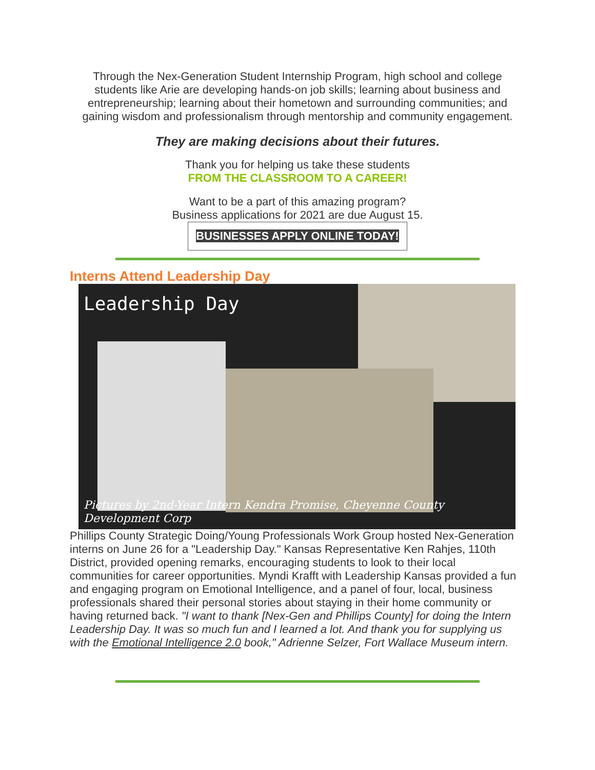Through the Nex-Generation Student Internship Program, high school and college students like Arie are developing hands-on job skills; learning about business and entrepreneurship; learning about their hometown and surrounding communities; and gaining wisdom and professionalism through mentorship and community engagement.
They are making decisions about their futures.
Thank you for helping us take these students
FROM THE CLASSROOM TO A CAREER!
Want to be a part of this amazing program?
Business applications for 2021 are due August 15.
BUSINESSES APPLY ONLINE TODAY!
Interns Attend Leadership Day
Leadership Day
Pictures by 2nd-Year Intern Kendra Promise, Cheyenne County Development Corp
Phillips County Strategic Doing/Young Professionals Work Group hosted Nex-Generation interns on June 26 for a "Leadership Day." Kansas Representative Ken Rahjes, 110th District, provided opening remarks, encouraging students to look to their local communities for career opportunities. Myndi Krafft with Leadership Kansas provided a fun and engaging program on Emotional Intelligence, and a panel of four, local, business professionals shared their personal stories about staying in their home community or having returned back. "I want to thank [Nex-Gen and Phillips County] for doing the Intern Leadership Day. It was so much fun and I learned a lot. And thank you for supplying us with the Emotional Intelligence 2.0 book," Adrienne Selzer, Fort Wallace Museum intern.